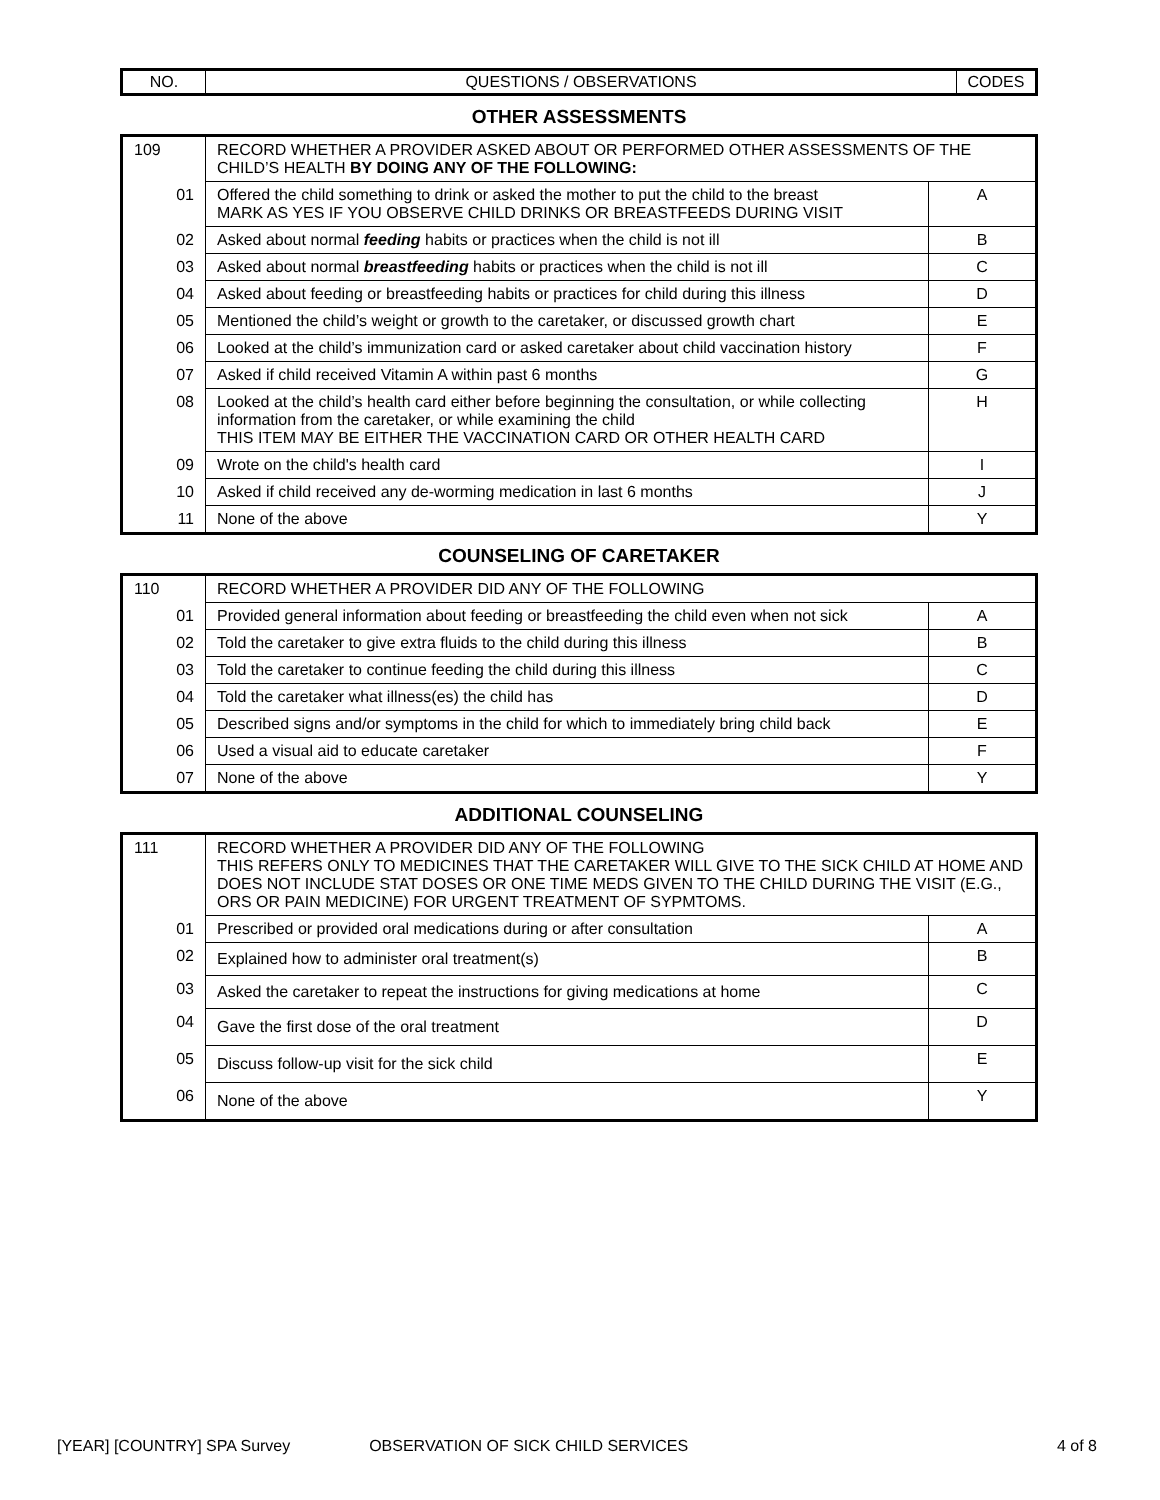| NO. | QUESTIONS / OBSERVATIONS | CODES |
OTHER ASSESSMENTS
| 109 | RECORD WHETHER A PROVIDER ASKED ABOUT OR PERFORMED OTHER ASSESSMENTS OF THE CHILD’S HEALTH BY DOING ANY OF THE FOLLOWING: | |
| 01 | Offered the child something to drink or asked the mother to put the child to the breast MARK AS YES IF YOU OBSERVE CHILD DRINKS OR BREASTFEEDS DURING VISIT | A |
| 02 | Asked about normal feeding habits or practices when the child is not ill | B |
| 03 | Asked about normal breastfeeding habits or practices when the child is not ill | C |
| 04 | Asked about feeding or breastfeeding habits or practices for child during this illness | D |
| 05 | Mentioned the child’s weight or growth to the caretaker, or discussed growth chart | E |
| 06 | Looked at the child’s immunization card or asked caretaker about child vaccination history | F |
| 07 | Asked if child received Vitamin A within past 6 months | G |
| 08 | Looked at the child’s health card either before beginning the consultation, or while collecting information from the caretaker, or while examining the child THIS ITEM MAY BE EITHER THE VACCINATION CARD OR OTHER HEALTH CARD | H |
| 09 | Wrote on the child's health card | I |
| 10 | Asked if child received any de-worming medication in last 6 months | J |
| 11 | None of the above | Y |
COUNSELING OF CARETAKER
| 110 | RECORD WHETHER A PROVIDER DID ANY OF THE FOLLOWING | |
| 01 | Provided general information about feeding or breastfeeding the child even when not sick | A |
| 02 | Told the caretaker to give extra fluids to the child during this illness | B |
| 03 | Told the caretaker to continue feeding the child during this illness | C |
| 04 | Told the caretaker what illness(es) the child has | D |
| 05 | Described signs and/or symptoms in the child for which to immediately bring child back | E |
| 06 | Used a visual aid to educate caretaker | F |
| 07 | None of the above | Y |
ADDITIONAL COUNSELING
| 111 | RECORD WHETHER A PROVIDER DID ANY OF THE FOLLOWING THIS REFERS ONLY TO MEDICINES THAT THE CARETAKER WILL GIVE TO THE SICK CHILD AT HOME AND DOES NOT INCLUDE STAT DOSES OR ONE TIME MEDS GIVEN TO THE CHILD DURING THE VISIT (E.G., ORS OR PAIN MEDICINE) FOR URGENT TREATMENT OF SYPMTOMS. | |
| 01 | Prescribed or provided oral medications during or after consultation | A |
| 02 | Explained how to administer oral treatment(s) | B |
| 03 | Asked the caretaker to repeat the instructions for giving medications at home | C |
| 04 | Gave the first dose of the oral treatment | D |
| 05 | Discuss follow-up visit for the sick child | E |
| 06 | None of the above | Y |
[YEAR] [COUNTRY] SPA Survey OBSERVATION OF SICK CHILD SERVICES 4 of 8